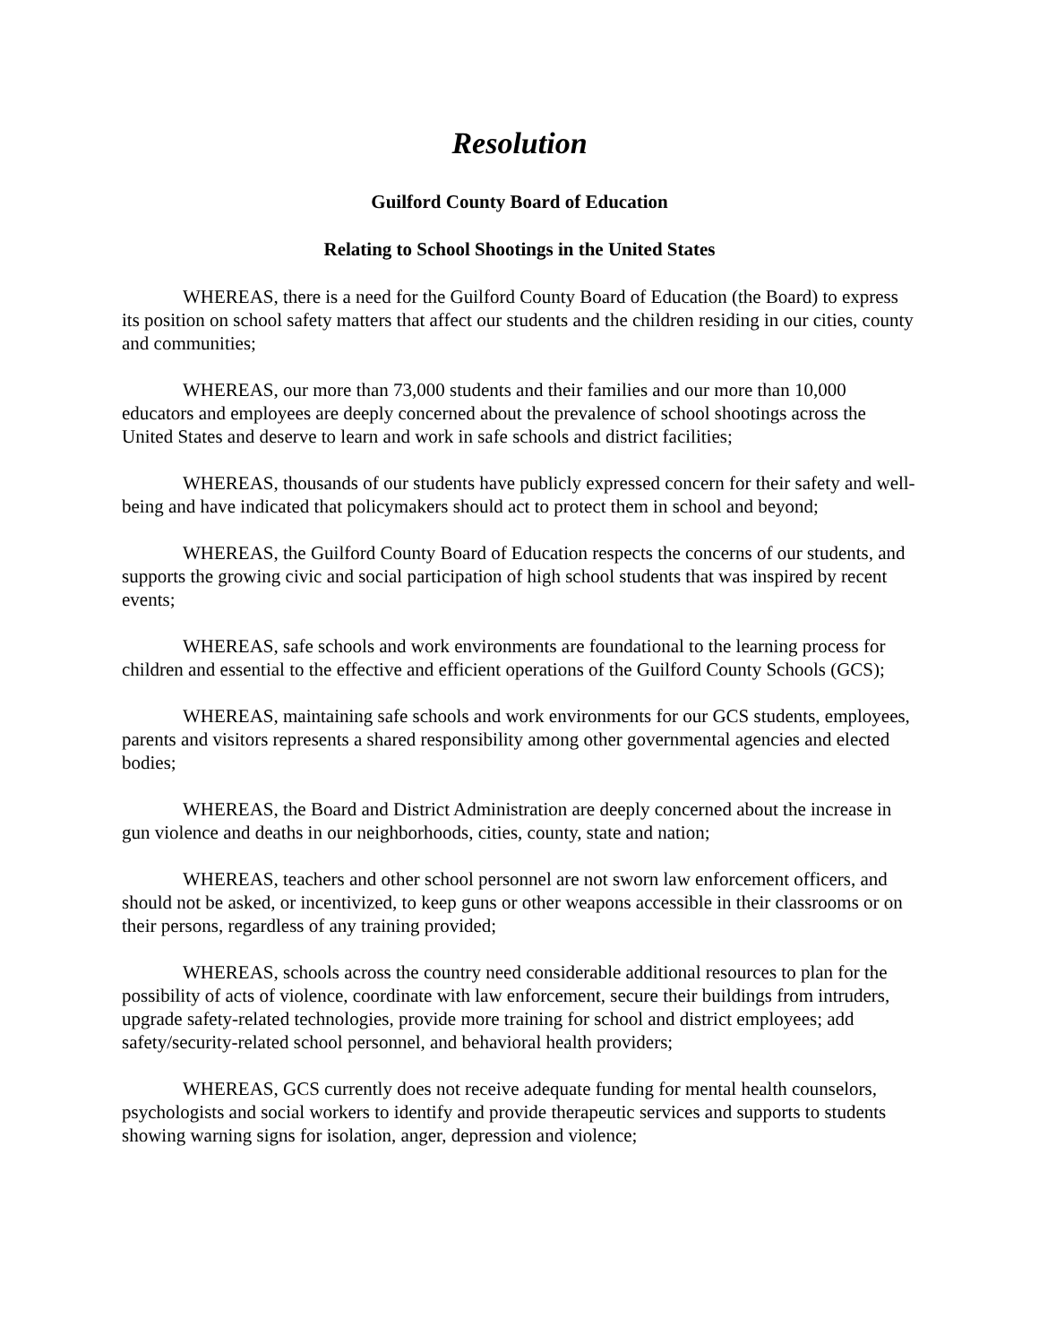Resolution
Guilford County Board of Education
Relating to School Shootings in the United States
WHEREAS, there is a need for the Guilford County Board of Education (the Board) to express its position on school safety matters that affect our students and the children residing in our cities, county and communities;
WHEREAS, our more than 73,000 students and their families and our more than 10,000 educators and employees are deeply concerned about the prevalence of school shootings across the United States and deserve to learn and work in safe schools and district facilities;
WHEREAS, thousands of our students have publicly expressed concern for their safety and well-being and have indicated that policymakers should act to protect them in school and beyond;
WHEREAS, the Guilford County Board of Education respects the concerns of our students, and supports the growing civic and social participation of high school students that was inspired by recent events;
WHEREAS, safe schools and work environments are foundational to the learning process for children and essential to the effective and efficient operations of the Guilford County Schools (GCS);
WHEREAS, maintaining safe schools and work environments for our GCS students, employees, parents and visitors represents a shared responsibility among other governmental agencies and elected bodies;
WHEREAS, the Board and District Administration are deeply concerned about the increase in gun violence and deaths in our neighborhoods, cities, county, state and nation;
WHEREAS, teachers and other school personnel are not sworn law enforcement officers, and should not be asked, or incentivized, to keep guns or other weapons accessible in their classrooms or on their persons, regardless of any training provided;
WHEREAS, schools across the country need considerable additional resources to plan for the possibility of acts of violence, coordinate with law enforcement, secure their buildings from intruders, upgrade safety-related technologies, provide more training for school and district employees; add safety/security-related school personnel, and behavioral health providers;
WHEREAS, GCS currently does not receive adequate funding for mental health counselors, psychologists and social workers to identify and provide therapeutic services and supports to students showing warning signs for isolation, anger, depression and violence;